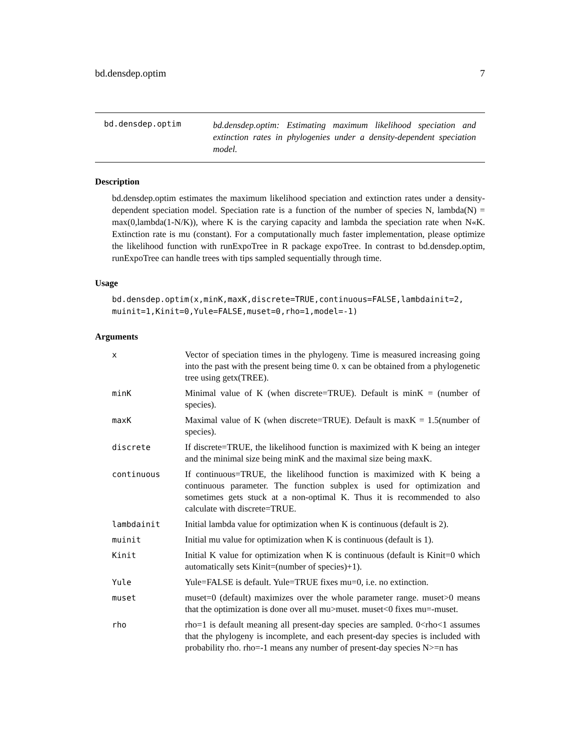bd.densdep.optim 7
bd.densdep.optim
bd.densdep.optim: Estimating maximum likelihood speciation and extinction rates in phylogenies under a density-dependent speciation model.
Description
bd.densdep.optim estimates the maximum likelihood speciation and extinction rates under a density-dependent speciation model. Speciation rate is a function of the number of species N, lambda(N) = max(0,lambda(1-N/K)), where K is the carying capacity and lambda the speciation rate when N«K. Extinction rate is mu (constant). For a computationally much faster implementation, please optimize the likelihood function with runExpoTree in R package expoTree. In contrast to bd.densdep.optim, runExpoTree can handle trees with tips sampled sequentially through time.
Usage
bd.densdep.optim(x,minK,maxK,discrete=TRUE,continuous=FALSE,lambdainit=2,
muinit=1,Kinit=0,Yule=FALSE,muset=0,rho=1,model=-1)
Arguments
| x | Vector of speciation times in the phylogeny. Time is measured increasing going into the past with the present being time 0. x can be obtained from a phylogenetic tree using getx(TREE). |
| minK | Minimal value of K (when discrete=TRUE). Default is minK = (number of species). |
| maxK | Maximal value of K (when discrete=TRUE). Default is maxK = 1.5(number of species). |
| discrete | If discrete=TRUE, the likelihood function is maximized with K being an integer and the minimal size being minK and the maximal size being maxK. |
| continuous | If continuous=TRUE, the likelihood function is maximized with K being a continuous parameter. The function subplex is used for optimization and sometimes gets stuck at a non-optimal K. Thus it is recommended to also calculate with discrete=TRUE. |
| lambdainit | Initial lambda value for optimization when K is continuous (default is 2). |
| muinit | Initial mu value for optimization when K is continuous (default is 1). |
| Kinit | Initial K value for optimization when K is continuous (default is Kinit=0 which automatically sets Kinit=(number of species)+1). |
| Yule | Yule=FALSE is default. Yule=TRUE fixes mu=0, i.e. no extinction. |
| muset | muset=0 (default) maximizes over the whole parameter range. muset>0 means that the optimization is done over all mu>muset. muset<0 fixes mu=-muset. |
| rho | rho=1 is default meaning all present-day species are sampled. 0<rho<1 assumes that the phylogeny is incomplete, and each present-day species is included with probability rho. rho=-1 means any number of present-day species N>=n has |